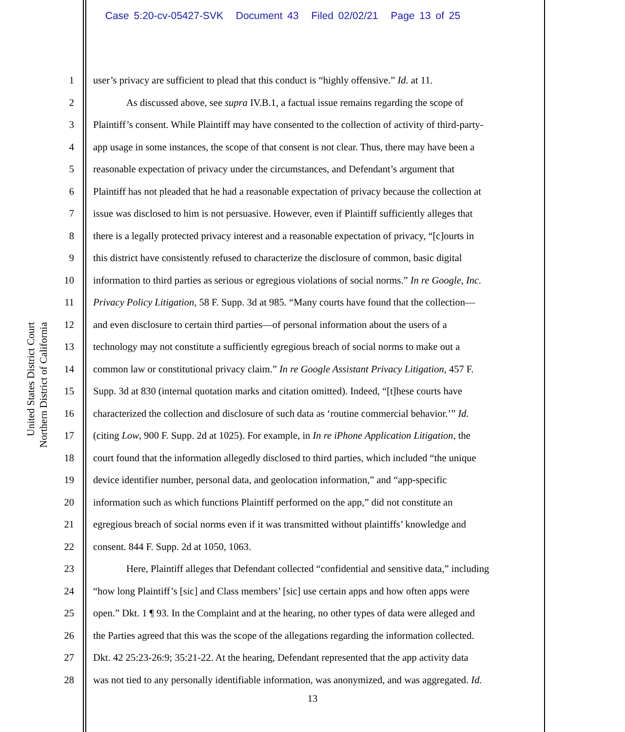Case 5:20-cv-05427-SVK Document 43 Filed 02/02/21 Page 13 of 25
United States District Court
Northern District of California
1 user’s privacy are sufficient to plead that this conduct is “highly offensive.” Id. at 11.
2 As discussed above, see supra IV.B.1, a factual issue remains regarding the scope of
3 Plaintiff’s consent. While Plaintiff may have consented to the collection of activity of third-party-
4 app usage in some instances, the scope of that consent is not clear. Thus, there may have been a
5 reasonable expectation of privacy under the circumstances, and Defendant’s argument that
6 Plaintiff has not pleaded that he had a reasonable expectation of privacy because the collection at
7 issue was disclosed to him is not persuasive. However, even if Plaintiff sufficiently alleges that
8 there is a legally protected privacy interest and a reasonable expectation of privacy, “[c]ourts in
9 this district have consistently refused to characterize the disclosure of common, basic digital
10 information to third parties as serious or egregious violations of social norms.” In re Google, Inc.
11 Privacy Policy Litigation, 58 F. Supp. 3d at 985. “Many courts have found that the collection—
12 and even disclosure to certain third parties—of personal information about the users of a
13 technology may not constitute a sufficiently egregious breach of social norms to make out a
14 common law or constitutional privacy claim.” In re Google Assistant Privacy Litigation, 457 F.
15 Supp. 3d at 830 (internal quotation marks and citation omitted). Indeed, “[t]hese courts have
16 characterized the collection and disclosure of such data as ‘routine commercial behavior.’” Id.
17 (citing Low, 900 F. Supp. 2d at 1025). For example, in In re iPhone Application Litigation, the
18 court found that the information allegedly disclosed to third parties, which included “the unique
19 device identifier number, personal data, and geolocation information,” and “app-specific
20 information such as which functions Plaintiff performed on the app,” did not constitute an
21 egregious breach of social norms even if it was transmitted without plaintiffs’ knowledge and
22 consent. 844 F. Supp. 2d at 1050, 1063.
23 Here, Plaintiff alleges that Defendant collected “confidential and sensitive data,” including
24 “how long Plaintiff’s [sic] and Class members’ [sic] use certain apps and how often apps were
25 open.” Dkt. 1 ¶ 93. In the Complaint and at the hearing, no other types of data were alleged and
26 the Parties agreed that this was the scope of the allegations regarding the information collected.
27 Dkt. 42 25:23-26:9; 35:21-22. At the hearing, Defendant represented that the app activity data
28 was not tied to any personally identifiable information, was anonymized, and was aggregated. Id.
13